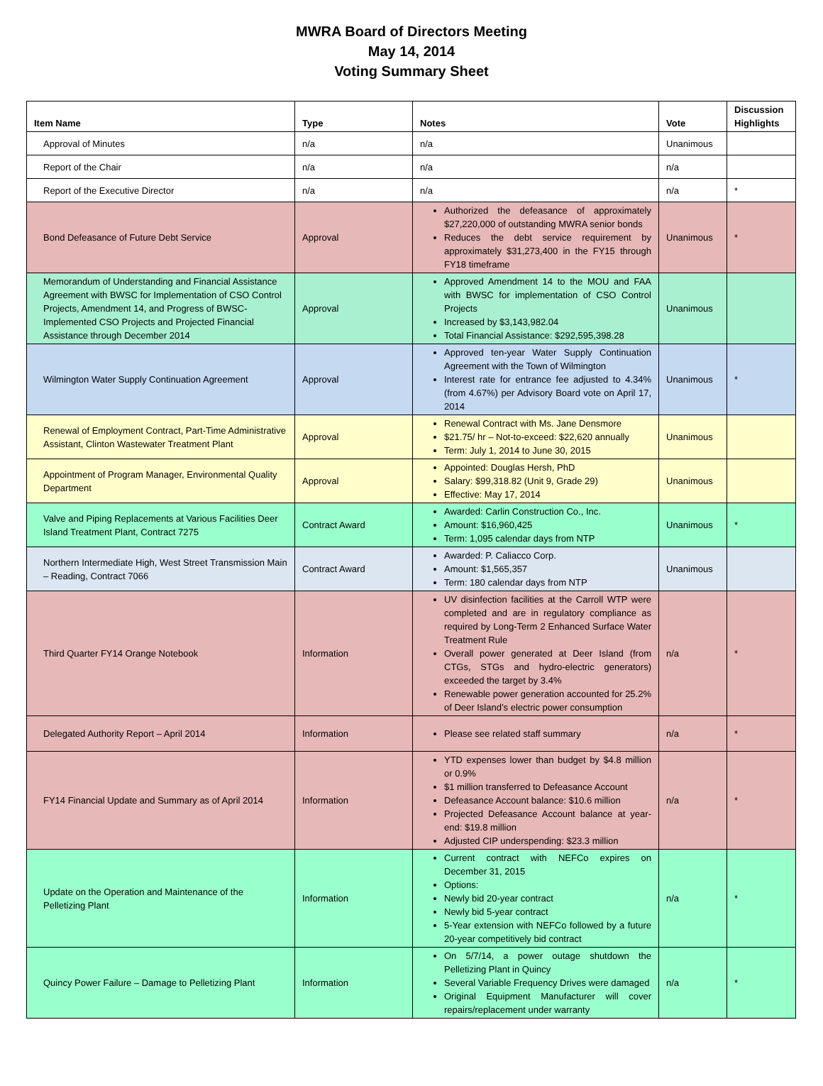MWRA Board of Directors Meeting
May 14, 2014
Voting Summary Sheet
| Item Name | Type | Notes | Vote | Discussion Highlights |
| --- | --- | --- | --- | --- |
| Approval of Minutes | n/a | n/a | Unanimous | |
| Report of the Chair | n/a | n/a | n/a | |
| Report of the Executive Director | n/a | n/a | n/a | * |
| Bond Defeasance of Future Debt Service | Approval | Authorized the defeasance of approximately $27,220,000 of outstanding MWRA senior bonds Reduces the debt service requirement by approximately $31,273,400 in the FY15 through FY18 timeframe | Unanimous | * |
| Memorandum of Understanding and Financial Assistance Agreement with BWSC for Implementation of CSO Control Projects, Amendment 14, and Progress of BWSC-Implemented CSO Projects and Projected Financial Assistance through December 2014 | Approval | Approved Amendment 14 to the MOU and FAA with BWSC for implementation of CSO Control Projects Increased by $3,143,982.04 Total Financial Assistance: $292,595,398.28 | Unanimous | |
| Wilmington Water Supply Continuation Agreement | Approval | Approved ten-year Water Supply Continuation Agreement with the Town of Wilmington Interest rate for entrance fee adjusted to 4.34% (from 4.67%) per Advisory Board vote on April 17, 2014 | Unanimous | * |
| Renewal of Employment Contract, Part-Time Administrative Assistant, Clinton Wastewater Treatment Plant | Approval | Renewal Contract with Ms. Jane Densmore $21.75/ hr – Not-to-exceed: $22,620 annually Term: July 1, 2014 to June 30, 2015 | Unanimous | |
| Appointment of Program Manager, Environmental Quality Department | Approval | Appointed: Douglas Hersh, PhD Salary: $99,318.82 (Unit 9, Grade 29) Effective: May 17, 2014 | Unanimous | |
| Valve and Piping Replacements at Various Facilities Deer Island Treatment Plant, Contract 7275 | Contract Award | Awarded: Carlin Construction Co., Inc. Amount: $16,960,425 Term: 1,095 calendar days from NTP | Unanimous | * |
| Northern Intermediate High, West Street Transmission Main – Reading, Contract 7066 | Contract Award | Awarded: P. Caliacco Corp. Amount: $1,565,357 Term: 180 calendar days from NTP | Unanimous | |
| Third Quarter FY14 Orange Notebook | Information | UV disinfection facilities at the Carroll WTP were completed and are in regulatory compliance as required by Long-Term 2 Enhanced Surface Water Treatment Rule Overall power generated at Deer Island (from CTGs, STGs and hydro-electric generators) exceeded the target by 3.4% Renewable power generation accounted for 25.2% of Deer Island’s electric power consumption | n/a | * |
| Delegated Authority Report – April 2014 | Information | Please see related staff summary | n/a | * |
| FY14 Financial Update and Summary as of April 2014 | Information | YTD expenses lower than budget by $4.8 million or 0.9% $1 million transferred to Defeasance Account Defeasance Account balance: $10.6 million Projected Defeasance Account balance at year-end: $19.8 million Adjusted CIP underspending: $23.3 million | n/a | * |
| Update on the Operation and Maintenance of the Pelletizing Plant | Information | Current contract with NEFCo expires on December 31, 2015 Options: Newly bid 20-year contract Newly bid 5-year contract 5-Year extension with NEFCo followed by a future 20-year competitively bid contract | n/a | * |
| Quincy Power Failure – Damage to Pelletizing Plant | Information | On 5/7/14, a power outage shutdown the Pelletizing Plant in Quincy Several Variable Frequency Drives were damaged Original Equipment Manufacturer will cover repairs/replacement under warranty | n/a | * |